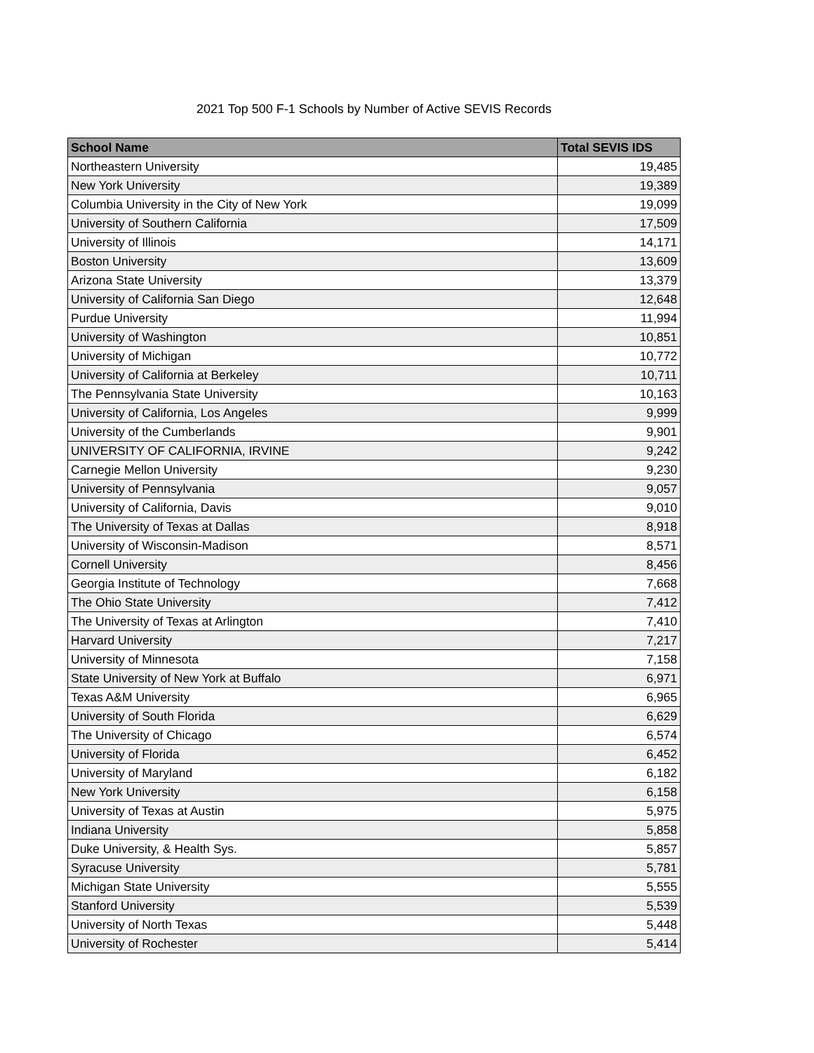2021 Top 500 F-1 Schools by Number of Active SEVIS Records
| School Name | Total SEVIS IDS |
| --- | --- |
| Northeastern University | 19,485 |
| New York University | 19,389 |
| Columbia University in the City of New York | 19,099 |
| University of Southern California | 17,509 |
| University of Illinois | 14,171 |
| Boston University | 13,609 |
| Arizona State University | 13,379 |
| University of California San Diego | 12,648 |
| Purdue University | 11,994 |
| University of Washington | 10,851 |
| University of Michigan | 10,772 |
| University of California at Berkeley | 10,711 |
| The Pennsylvania State University | 10,163 |
| University of California, Los Angeles | 9,999 |
| University of the Cumberlands | 9,901 |
| UNIVERSITY OF CALIFORNIA, IRVINE | 9,242 |
| Carnegie Mellon University | 9,230 |
| University of Pennsylvania | 9,057 |
| University of California, Davis | 9,010 |
| The University of Texas at Dallas | 8,918 |
| University of Wisconsin-Madison | 8,571 |
| Cornell University | 8,456 |
| Georgia Institute of Technology | 7,668 |
| The Ohio State University | 7,412 |
| The University of Texas at Arlington | 7,410 |
| Harvard University | 7,217 |
| University of Minnesota | 7,158 |
| State University of New York at Buffalo | 6,971 |
| Texas A&M University | 6,965 |
| University of South Florida | 6,629 |
| The University of Chicago | 6,574 |
| University of Florida | 6,452 |
| University of Maryland | 6,182 |
| New York University | 6,158 |
| University of Texas at Austin | 5,975 |
| Indiana University | 5,858 |
| Duke University, & Health Sys. | 5,857 |
| Syracuse University | 5,781 |
| Michigan State University | 5,555 |
| Stanford University | 5,539 |
| University of North Texas | 5,448 |
| University of Rochester | 5,414 |